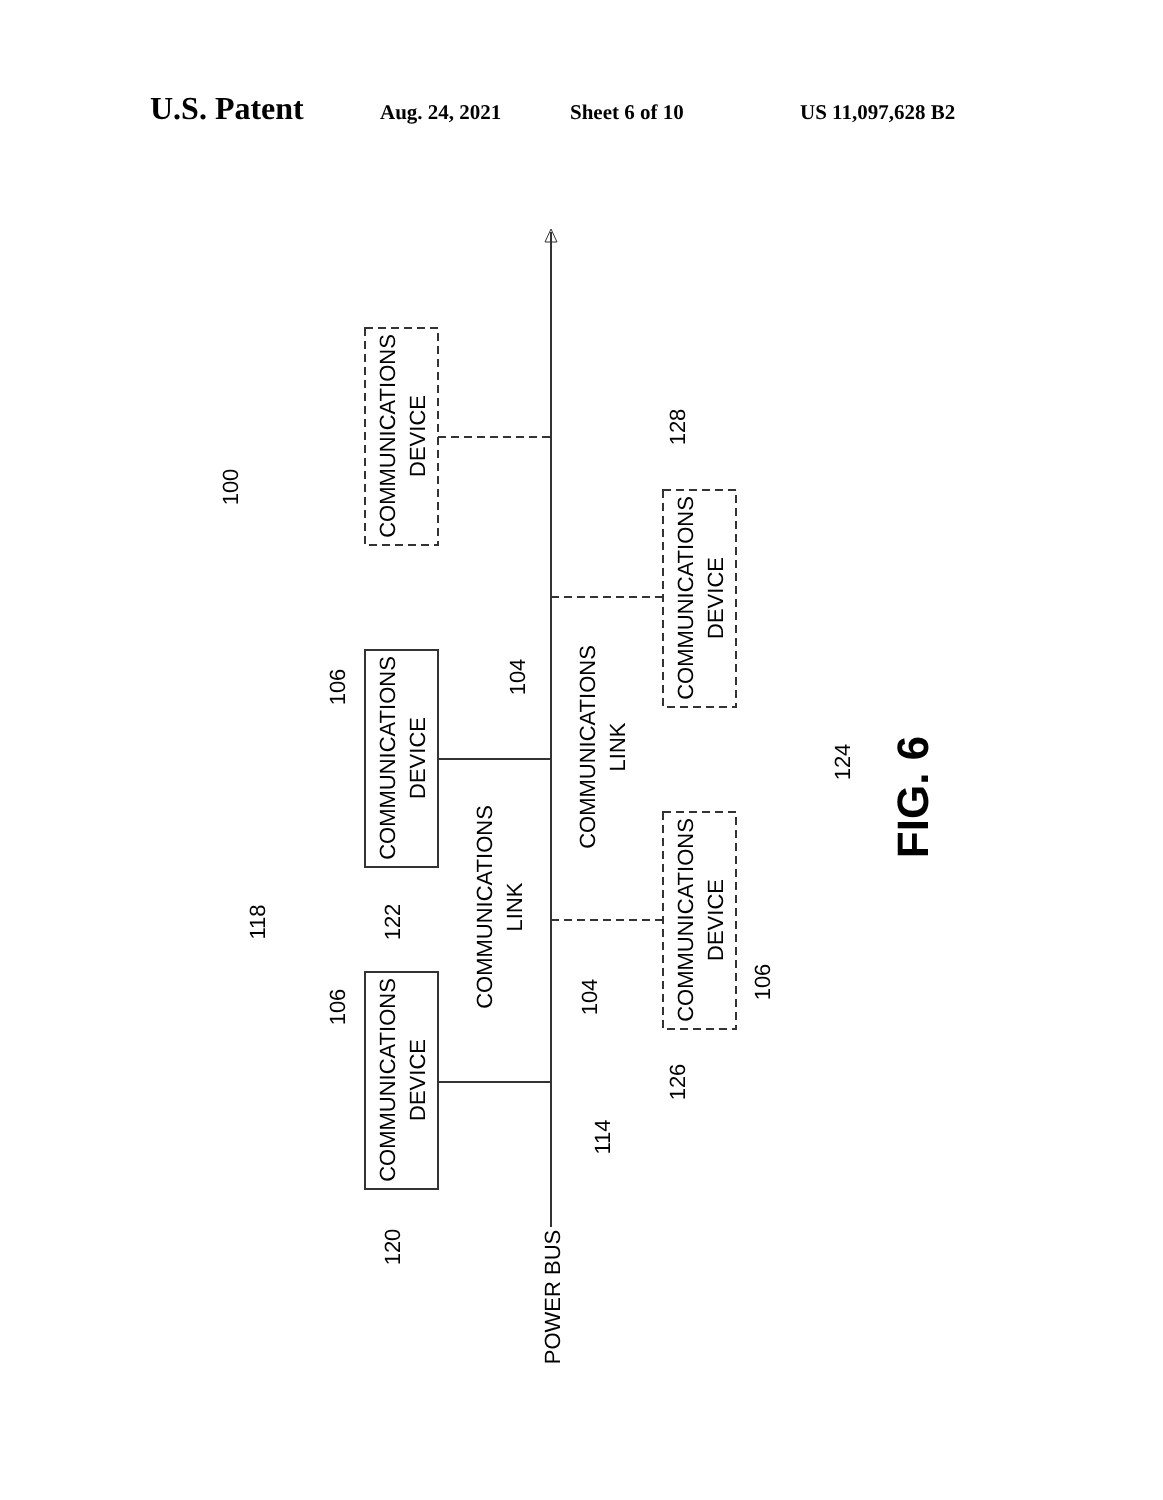U.S. Patent Aug. 24, 2021 Sheet 6 of 10 US 11,097,628 B2
COMMUNICATIONS
DEVICE
COMMUNICATIONS
DEVICE
COMMUNICATIONS
DEVICE
COMMUNICATIONS
DEVICE
COMMUNICATIONS
DEVICE
COMMUNICATIONS
LINK
COMMUNICATIONS
LINK
POWER BUS
100
118
120
122
106
106
104
104
114
126
128
106
124
FIG. 6